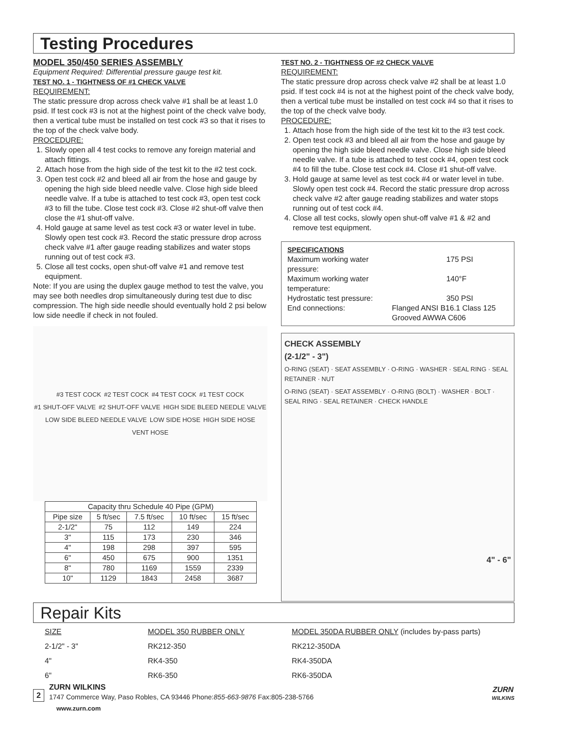Testing Procedures
MODEL 350/450 SERIES ASSEMBLY
Equipment Required: Differential pressure gauge test kit.
TEST NO. 1 - TIGHTNESS OF #1 CHECK VALVE
REQUIREMENT:
The static pressure drop across check valve #1 shall be at least 1.0 psid. If test cock #3 is not at the highest point of the check valve body, then a vertical tube must be installed on test cock #3 so that it rises to the top of the check valve body.
PROCEDURE:
1. Slowly open all 4 test cocks to remove any foreign material and attach fittings.
2. Attach hose from the high side of the test kit to the #2 test cock.
3. Open test cock #2 and bleed all air from the hose and gauge by opening the high side bleed needle valve. Close high side bleed needle valve. If a tube is attached to test cock #3, open test cock #3 to fill the tube. Close test cock #3. Close #2 shut-off valve then close the #1 shut-off valve.
4. Hold gauge at same level as test cock #3 or water level in tube. Slowly open test cock #3. Record the static pressure drop across check valve #1 after gauge reading stabilizes and water stops running out of test cock #3.
5. Close all test cocks, open shut-off valve #1 and remove test equipment.
Note: If you are using the duplex gauge method to test the valve, you may see both needles drop simultaneously during test due to disc compression. The high side needle should eventually hold 2 psi below low side needle if check in not fouled.
#3 TEST COCK #2 TEST COCK #4 TEST COCK #1 TEST COCK #1 SHUT-OFF VALVE #2 SHUT-OFF VALVE HIGH SIDE BLEED NEEDLE VALVE LOW SIDE BLEED NEEDLE VALVE LOW SIDE HOSE HIGH SIDE HOSE VENT HOSE
| Capacity thru Schedule 40 Pipe (GPM) | | | | |
| Pipe size | 5 ft/sec | 7.5 ft/sec | 10 ft/sec | 15 ft/sec |
| 2-1/2" | 75 | 112 | 149 | 224 |
| 3" | 115 | 173 | 230 | 346 |
| 4" | 198 | 298 | 397 | 595 |
| 6" | 450 | 675 | 900 | 1351 |
| 8" | 780 | 1169 | 1559 | 2339 |
| 10" | 1129 | 1843 | 2458 | 3687 |
TEST NO. 2 - TIGHTNESS OF #2 CHECK VALVE
REQUIREMENT:
The static pressure drop across check valve #2 shall be at least 1.0 psid. If test cock #4 is not at the highest point of the check valve body, then a vertical tube must be installed on test cock #4 so that it rises to the top of the check valve body.
PROCEDURE:
1. Attach hose from the high side of the test kit to the #3 test cock.
2. Open test cock #3 and bleed all air from the hose and gauge by opening the high side bleed needle valve. Close high side bleed needle valve. If a tube is attached to test cock #4, open test cock #4 to fill the tube. Close test cock #4. Close #1 shut-off valve.
3. Hold gauge at same level as test cock #4 or water level in tube. Slowly open test cock #4. Record the static pressure drop across check valve #2 after gauge reading stabilizes and water stops running out of test cock #4.
4. Close all test cocks, slowly open shut-off valve #1 & #2 and remove test equipment.
SPECIFICATIONS
Maximum working water pressure: 175 PSI Maximum working water temperature: 140°F Hydrostatic test pressure: 350 PSI End connections: Flanged ANSI B16.1 Class 125
Grooved AWWA C606
CHECK ASSEMBLY
(2-1/2" - 3")
O-RING (SEAT) · SEAT ASSEMBLY · O-RING · WASHER · SEAL RING · SEAL RETAINER · NUT
O-RING (SEAT) · SEAT ASSEMBLY · O-RING (BOLT) · WASHER · BOLT · SEAL RING · SEAL RETAINER · CHECK HANDLE
4" - 6"
Repair Kits
SIZE MODEL 350 RUBBER ONLY MODEL 350DA RUBBER ONLY (includes by-pass parts) 2-1/2" - 3" RK212-350 RK212-350DA 4" RK4-350 RK4-350DA 6" RK6-350 RK6-350DA
2
ZURN WILKINS
1747 Commerce Way, Paso Robles, CA 93446 Phone:855-663-9876 Fax:805-238-5766
ZURN
WILKINS
www.zurn.com